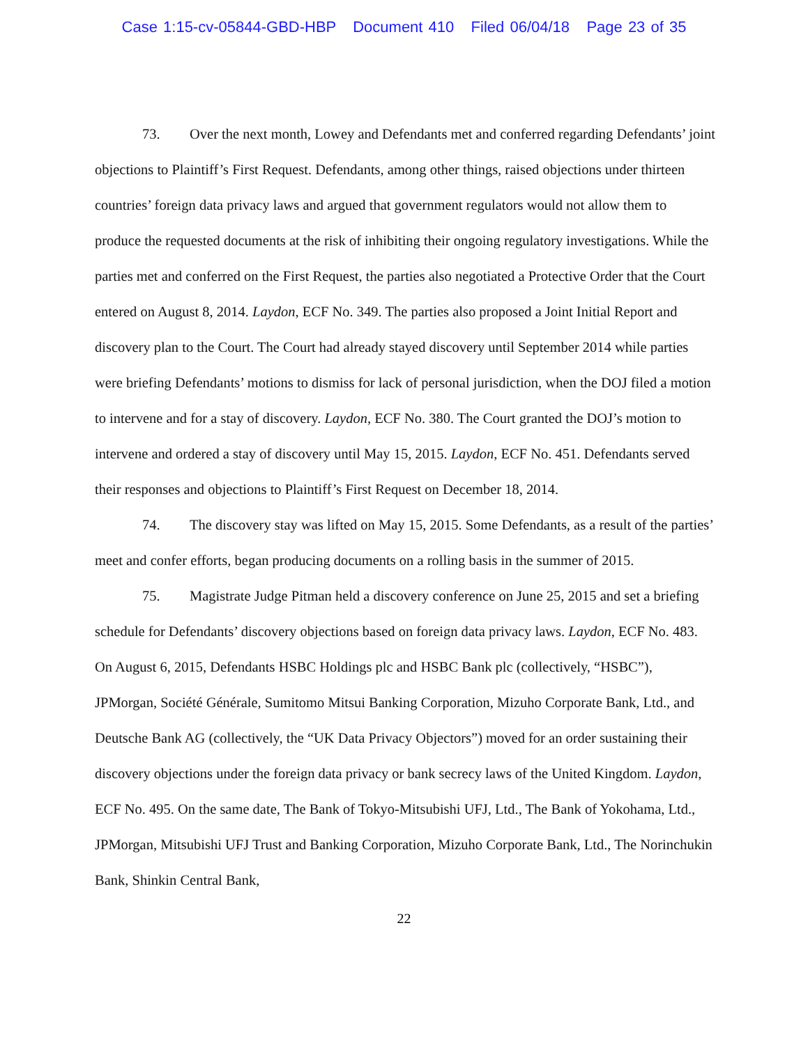Case 1:15-cv-05844-GBD-HBP Document 410 Filed 06/04/18 Page 23 of 35
73. Over the next month, Lowey and Defendants met and conferred regarding Defendants’ joint objections to Plaintiff’s First Request. Defendants, among other things, raised objections under thirteen countries’ foreign data privacy laws and argued that government regulators would not allow them to produce the requested documents at the risk of inhibiting their ongoing regulatory investigations. While the parties met and conferred on the First Request, the parties also negotiated a Protective Order that the Court entered on August 8, 2014. Laydon, ECF No. 349. The parties also proposed a Joint Initial Report and discovery plan to the Court. The Court had already stayed discovery until September 2014 while parties were briefing Defendants’ motions to dismiss for lack of personal jurisdiction, when the DOJ filed a motion to intervene and for a stay of discovery. Laydon, ECF No. 380. The Court granted the DOJ’s motion to intervene and ordered a stay of discovery until May 15, 2015. Laydon, ECF No. 451. Defendants served their responses and objections to Plaintiff’s First Request on December 18, 2014.
74. The discovery stay was lifted on May 15, 2015. Some Defendants, as a result of the parties’ meet and confer efforts, began producing documents on a rolling basis in the summer of 2015.
75. Magistrate Judge Pitman held a discovery conference on June 25, 2015 and set a briefing schedule for Defendants’ discovery objections based on foreign data privacy laws. Laydon, ECF No. 483. On August 6, 2015, Defendants HSBC Holdings plc and HSBC Bank plc (collectively, “HSBC”), JPMorgan, Société Générale, Sumitomo Mitsui Banking Corporation, Mizuho Corporate Bank, Ltd., and Deutsche Bank AG (collectively, the “UK Data Privacy Objectors”) moved for an order sustaining their discovery objections under the foreign data privacy or bank secrecy laws of the United Kingdom. Laydon, ECF No. 495. On the same date, The Bank of Tokyo-Mitsubishi UFJ, Ltd., The Bank of Yokohama, Ltd., JPMorgan, Mitsubishi UFJ Trust and Banking Corporation, Mizuho Corporate Bank, Ltd., The Norinchukin Bank, Shinkin Central Bank,
22